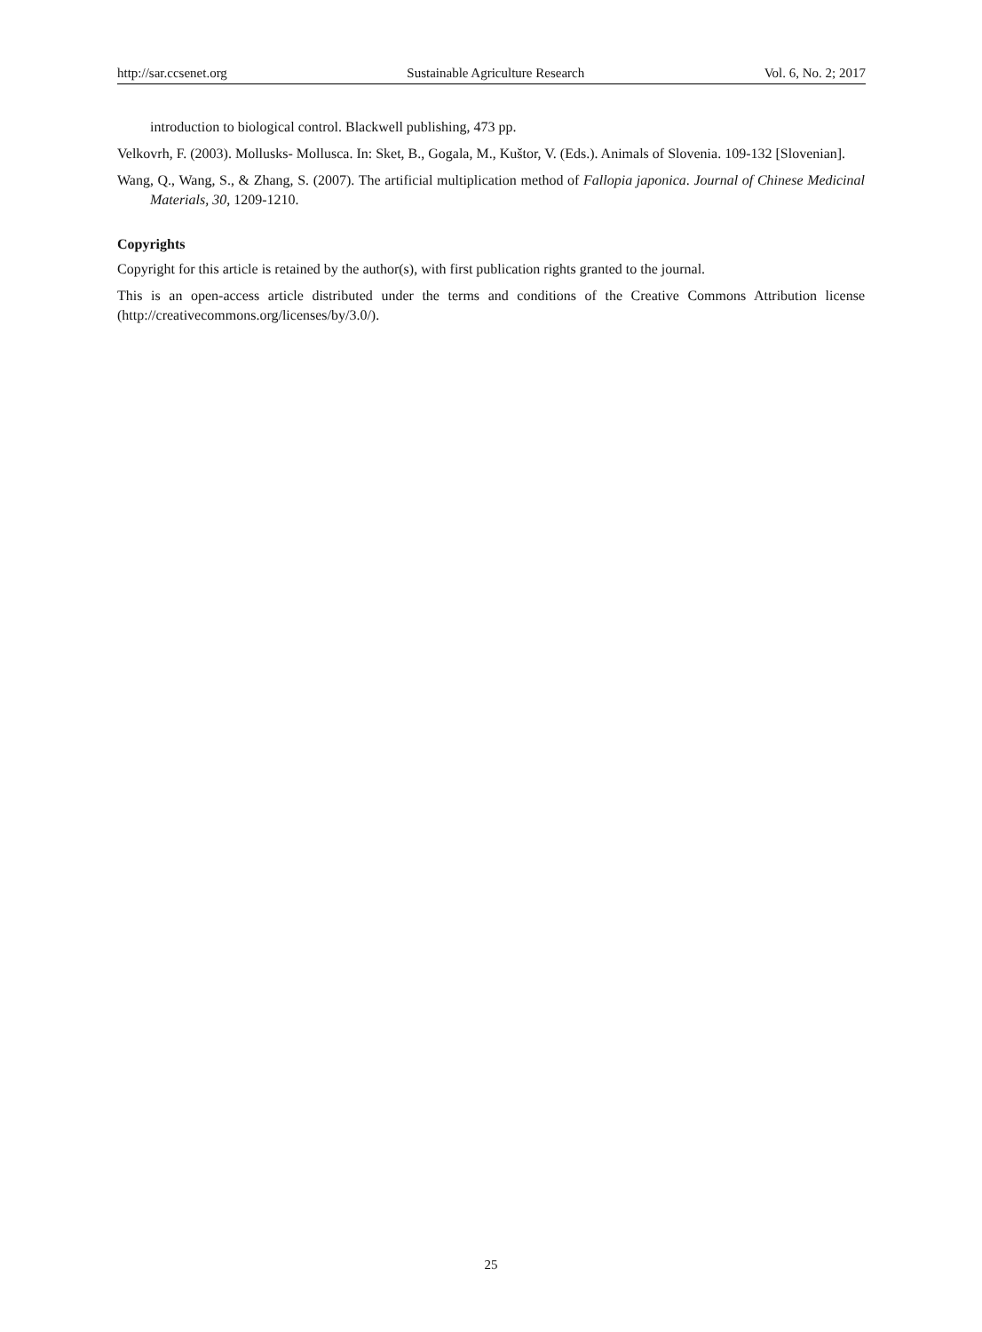http://sar.ccsenet.org Sustainable Agriculture Research Vol. 6, No. 2; 2017
introduction to biological control. Blackwell publishing, 473 pp.
Velkovrh, F. (2003). Mollusks- Mollusca. In: Sket, B., Gogala, M., Kuštor, V. (Eds.). Animals of Slovenia. 109-132 [Slovenian].
Wang, Q., Wang, S., & Zhang, S. (2007). The artificial multiplication method of Fallopia japonica. Journal of Chinese Medicinal Materials, 30, 1209-1210.
Copyrights
Copyright for this article is retained by the author(s), with first publication rights granted to the journal.
This is an open-access article distributed under the terms and conditions of the Creative Commons Attribution license (http://creativecommons.org/licenses/by/3.0/).
25